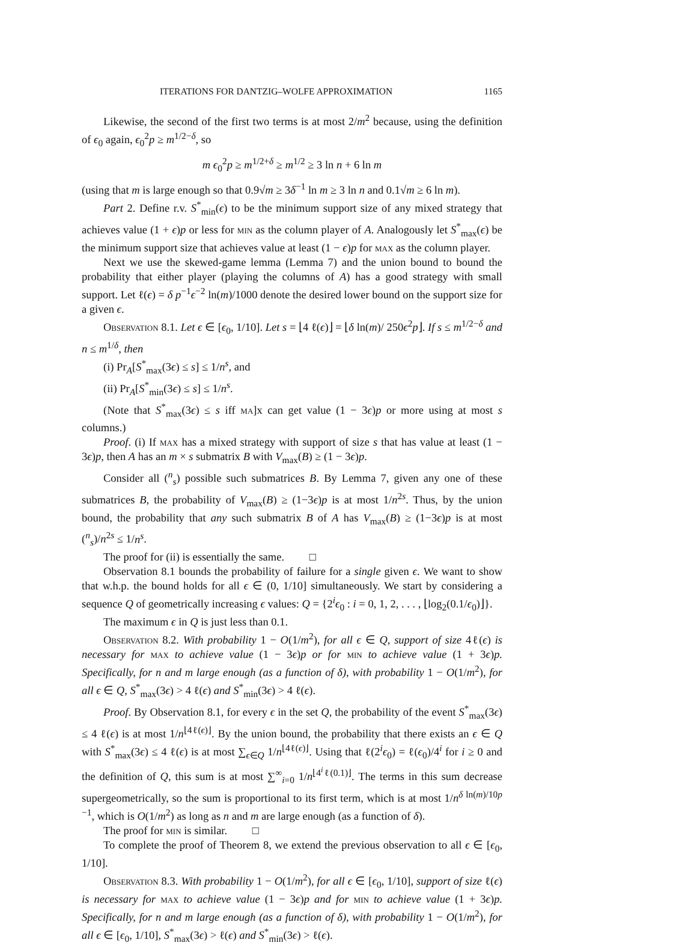ITERATIONS FOR DANTZIG–WOLFE APPROXIMATION 1165
Likewise, the second of the first two terms is at most 2/m<sup>2</sup> because, using the definition of ϵ<sub>0</sub> again, ϵ<sub>0</sub><sup>2</sup>p ≥ m<sup>1/2−δ</sup>, so
m ϵ<sub>0</sub><sup>2</sup>p ≥ m<sup>1/2+δ</sup> ≥ m<sup>1/2</sup> ≥ 3 ln n + 6 ln m
(using that m is large enough so that 0.9√m ≥ 3δ<sup>−1</sup> ln m ≥ 3 ln n and 0.1√m ≥ 6 ln m).
Part 2. Define r.v. S<sup>*</sup><sub>min</sub>(ϵ) to be the minimum support size of any mixed strategy that achieves value (1 + ϵ)p or less for min as the column player of A. Analogously let S<sup>*</sup><sub>max</sub>(ϵ) be the minimum support size that achieves value at least (1 − ϵ)p for max as the column player.
Next we use the skewed-game lemma (Lemma 7) and the union bound to bound the probability that either player (playing the columns of A) has a good strategy with small support. Let ℓ(ϵ) = δ p<sup>−1</sup>ϵ<sup>−2</sup> ln(m)/1000 denote the desired lower bound on the support size for a given ϵ.
Observation 8.1. Let ϵ ∈ [ϵ<sub>0</sub>, 1/10]. Let s = ⌊4 ℓ(ϵ)⌋ = ⌊δ ln(m)/ 250ϵ<sup>2</sup>p⌋. If s ≤ m<sup>1/2−δ</sup> and n ≤ m<sup>1/δ</sup>, then
(i) Pr<sub>A</sub>[S<sup>*</sup><sub>max</sub>(3ϵ) ≤ s] ≤ 1/n<sup>s</sup>, and
(ii) Pr<sub>A</sub>[S<sup>*</sup><sub>min</sub>(3ϵ) ≤ s] ≤ 1/n<sup>s</sup>.
(Note that S<sup>*</sup><sub>max</sub>(3ϵ) ≤ s iff ma]x can get value (1 − 3ϵ)p or more using at most s columns.)
Proof. (i) If max has a mixed strategy with support of size s that has value at least (1 − 3ϵ)p, then A has an m × s submatrix B with V<sub>max</sub>(B) ≥ (1 − 3ϵ)p.
Consider all (<sup>n</sup><sub>s</sub>) possible such submatrices B. By Lemma 7, given any one of these submatrices B, the probability of V<sub>max</sub>(B) ≥ (1−3ϵ)p is at most 1/n<sup>2s</sup>. Thus, by the union bound, the probability that any such submatrix B of A has V<sub>max</sub>(B) ≥ (1−3ϵ)p is at most (<sup>n</sup><sub>s</sub>)/n<sup>2s</sup> ≤ 1/n<sup>s</sup>.
The proof for (ii) is essentially the same. □
Observation 8.1 bounds the probability of failure for a single given ϵ. We want to show that w.h.p. the bound holds for all ϵ ∈ (0, 1/10] simultaneously. We start by considering a sequence Q of geometrically increasing ϵ values: Q = {2<sup>i</sup>ϵ<sub>0</sub> : i = 0, 1, 2, . . . , ⌊log<sub>2</sub>(0.1/ϵ<sub>0</sub>)⌋}.
The maximum ϵ in Q is just less than 0.1.
Observation 8.2. With probability 1 − O(1/m<sup>2</sup>), for all ϵ ∈ Q, support of size 4ℓ(ϵ) is necessary for max to achieve value (1 − 3ϵ)p or for min to achieve value (1 + 3ϵ)p. Specifically, for n and m large enough (as a function of δ), with probability 1 − O(1/m<sup>2</sup>), for all ϵ ∈ Q, S<sup>*</sup><sub>max</sub>(3ϵ) > 4 ℓ(ϵ) and S<sup>*</sup><sub>min</sub>(3ϵ) > 4 ℓ(ϵ).
Proof. By Observation 8.1, for every ϵ in the set Q, the probability of the event S<sup>*</sup><sub>max</sub>(3ϵ) ≤ 4 ℓ(ϵ) is at most 1/n<sup>⌊4ℓ(ϵ)⌋</sup>. By the union bound, the probability that there exists an ϵ ∈ Q with S<sup>*</sup><sub>max</sub>(3ϵ) ≤ 4 ℓ(ϵ) is at most ∑<sub>ϵ∈Q</sub> 1/n<sup>⌊4ℓ(ϵ)⌋</sup>. Using that ℓ(2<sup>i</sup>ϵ<sub>0</sub>) = ℓ(ϵ<sub>0</sub>)/4<sup>i</sup> for i ≥ 0 and the definition of Q, this sum is at most ∑<sup>∞</sup><sub>i=0</sub> 1/n<sup>⌊4<sup>i</sup>ℓ(0.1)⌋</sup>. The terms in this sum decrease supergeometrically, so the sum is proportional to its first term, which is at most 1/n<sup>δ ln(m)/10p −1</sup>, which is O(1/m<sup>2</sup>) as long as n and m are large enough (as a function of δ).
The proof for min is similar. □
To complete the proof of Theorem 8, we extend the previous observation to all ϵ ∈ [ϵ<sub>0</sub>, 1/10].
Observation 8.3. With probability 1 − O(1/m<sup>2</sup>), for all ϵ ∈ [ϵ<sub>0</sub>, 1/10], support of size ℓ(ϵ) is necessary for max to achieve value (1 − 3ϵ)p and for min to achieve value (1 + 3ϵ)p. Specifically, for n and m large enough (as a function of δ), with probability 1 − O(1/m<sup>2</sup>), for all ϵ ∈ [ϵ<sub>0</sub>, 1/10], S<sup>*</sup><sub>max</sub>(3ϵ) > ℓ(ϵ) and S<sup>*</sup><sub>min</sub>(3ϵ) > ℓ(ϵ).